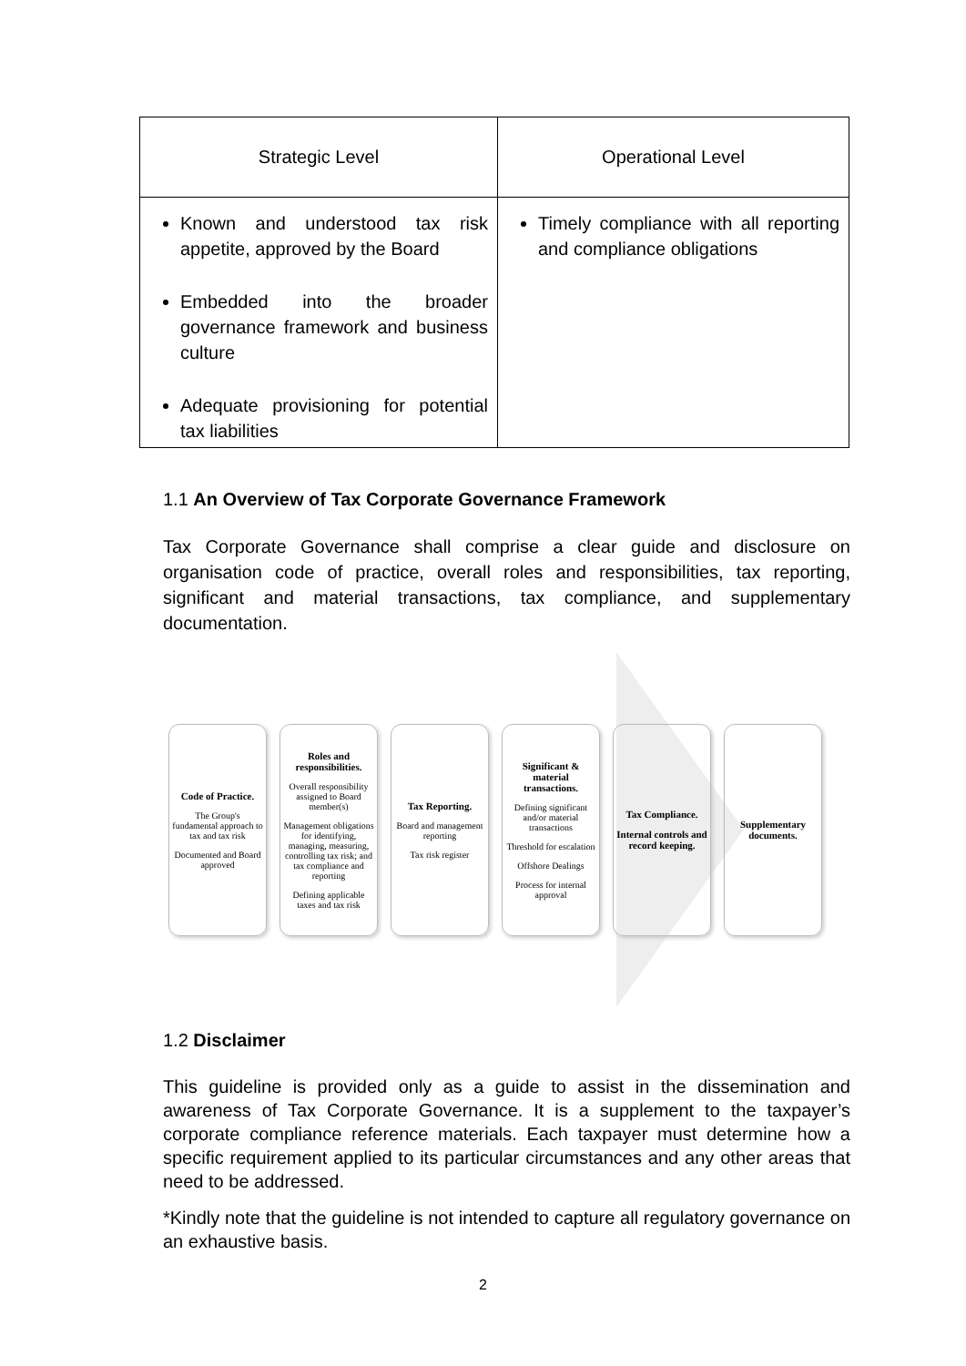| Strategic Level | Operational Level |
| --- | --- |
| Known and understood tax risk appetite, approved by the Board Embedded into the broader governance framework and business culture Adequate provisioning for potential tax liabilities | Timely compliance with all reporting and compliance obligations |
1.1 An Overview of Tax Corporate Governance Framework
Tax Corporate Governance shall comprise a clear guide and disclosure on organisation code of practice, overall roles and responsibilities, tax reporting, significant and material transactions, tax compliance, and supplementary documentation.
Code of Practice.
The Group's fundamental approach to tax and tax risk
Documented and Board approved
Roles and responsibilities.
Overall responsibility assigned to Board member(s)
Management obligations for identifying, managing, measuring, controlling tax risk; and tax compliance and reporting
Defining applicable taxes and tax risk
Tax Reporting.
Board and management reporting
Tax risk register
Significant & material transactions.
Defining significant and/or material transactions
Threshold for escalation
Offshore Dealings
Process for internal approval
Tax Compliance.
Internal controls and record keeping.
Supplementary documents.
1.2 Disclaimer
This guideline is provided only as a guide to assist in the dissemination and awareness of Tax Corporate Governance. It is a supplement to the taxpayer’s corporate compliance reference materials. Each taxpayer must determine how a specific requirement applied to its particular circumstances and any other areas that need to be addressed.
*Kindly note that the guideline is not intended to capture all regulatory governance on an exhaustive basis.
2